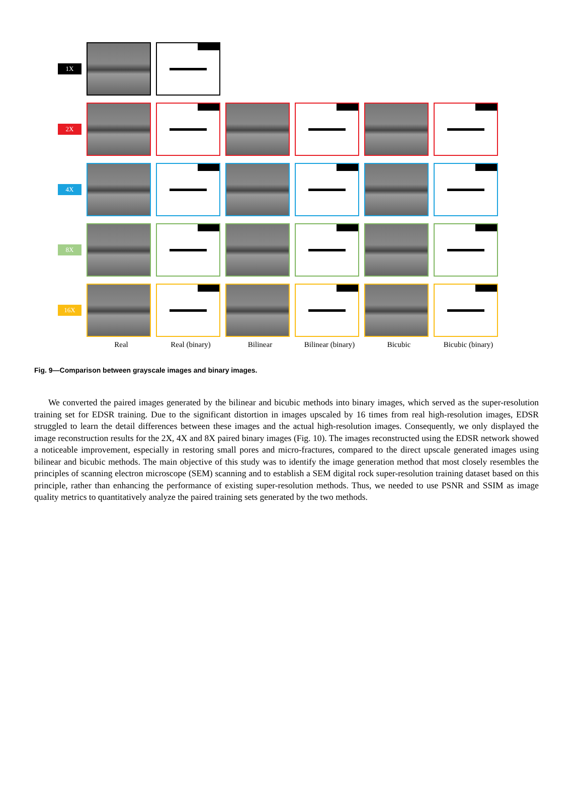1X
2X
4X
8X
16X
Real Real (binary) Bilinear Bilinear (binary)
Bicubic Bicubic (binary)
Fig. 9—Comparison between grayscale images and binary images.
We converted the paired images generated by the bilinear and bicubic methods into binary images, which served as the super-resolution training set for EDSR training. Due to the significant distortion in images upscaled by 16 times from real high-resolution images, EDSR struggled to learn the detail differences between these images and the actual high-resolution images. Consequently, we only displayed the image reconstruction results for the 2X, 4X and 8X paired binary images (Fig. 10). The images reconstructed using the EDSR network showed a noticeable improvement, especially in restoring small pores and micro-fractures, compared to the direct upscale generated images using bilinear and bicubic methods. The main objective of this study was to identify the image generation method that most closely resembles the principles of scanning electron microscope (SEM) scanning and to establish a SEM digital rock super-resolution training dataset based on this principle, rather than enhancing the performance of existing super-resolution methods. Thus, we needed to use PSNR and SSIM as image quality metrics to quantitatively analyze the paired training sets generated by the two methods.